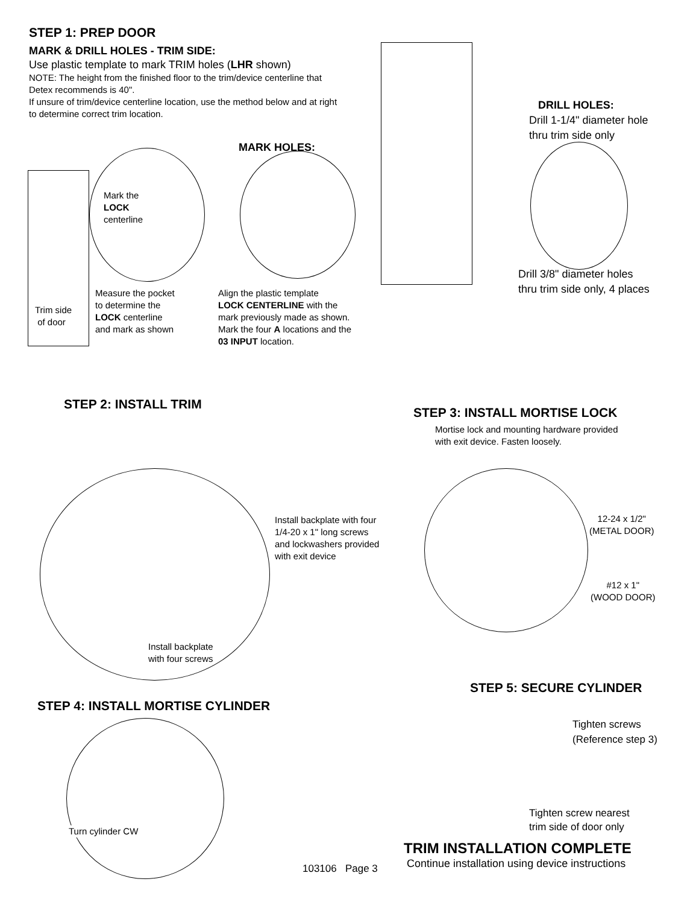STEP 1: PREP DOOR
MARK & DRILL HOLES - TRIM SIDE:
Use plastic template to mark TRIM holes (LHR shown)
NOTE: The height from the finished floor to the trim/device centerline that Detex recommends is 40".
If unsure of trim/device centerline location, use the method below and at right to determine correct trim location.
MARK HOLES:
DRILL HOLES:
Drill 1-1/4" diameter hole
thru trim side only
Drill 3/8" diameter holes
thru trim side only, 4 places
Mark the
LOCK
centerline
Trim side
of door
Measure the pocket
to determine the
LOCK centerline
and mark as shown
Align the plastic template
LOCK CENTERLINE with the
mark previously made as shown.
Mark the four A locations and the
03 INPUT location.
STEP 2: INSTALL TRIM
Install backplate with four
1/4-20 x 1" long screws
and lockwashers provided
with exit device
Install backplate
with four screws
STEP 3: INSTALL MORTISE LOCK
Mortise lock and mounting hardware provided
with exit device. Fasten loosely.
12-24 x 1/2"
(METAL DOOR)
#12 x 1"
(WOOD DOOR)
STEP 4: INSTALL MORTISE CYLINDER
Turn cylinder CW
STEP 5: SECURE CYLINDER
Tighten screws
(Reference step 3)
Tighten screw nearest
trim side of door only
TRIM INSTALLATION COMPLETE
103106 Page 3
Continue installation using device instructions